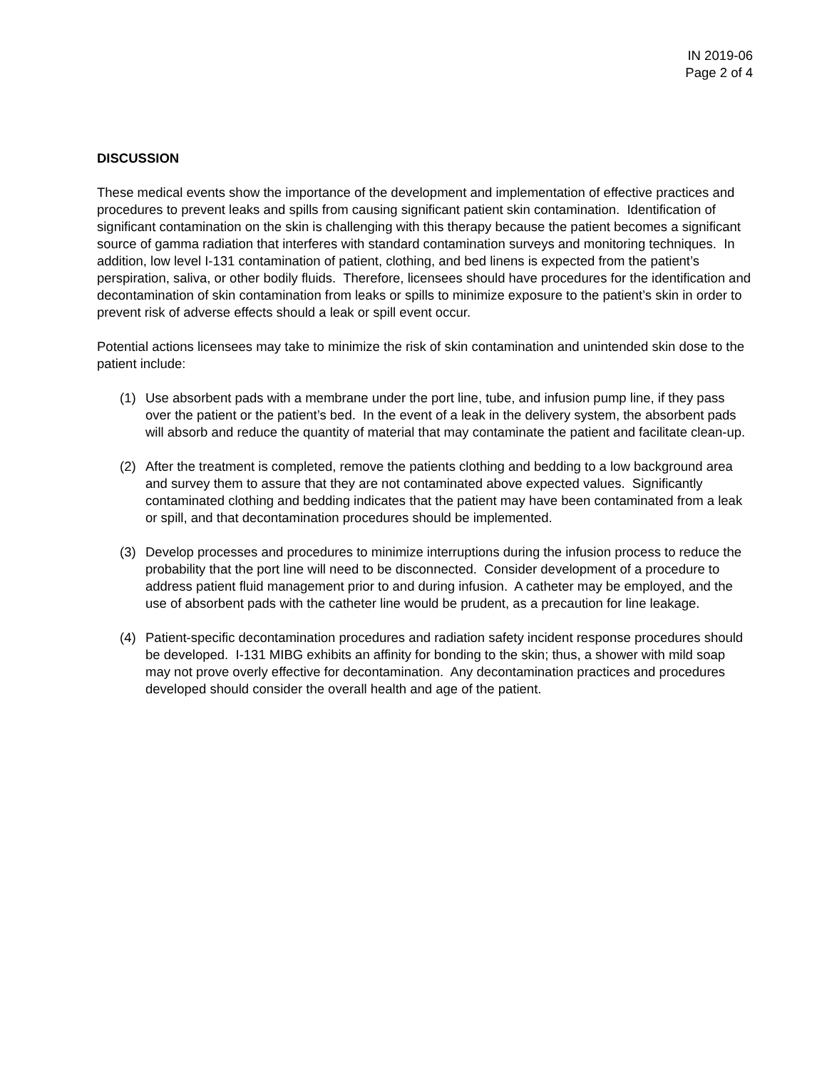IN 2019-06
Page 2 of 4
DISCUSSION
These medical events show the importance of the development and implementation of effective practices and procedures to prevent leaks and spills from causing significant patient skin contamination. Identification of significant contamination on the skin is challenging with this therapy because the patient becomes a significant source of gamma radiation that interferes with standard contamination surveys and monitoring techniques. In addition, low level I-131 contamination of patient, clothing, and bed linens is expected from the patient’s perspiration, saliva, or other bodily fluids. Therefore, licensees should have procedures for the identification and decontamination of skin contamination from leaks or spills to minimize exposure to the patient’s skin in order to prevent risk of adverse effects should a leak or spill event occur.
Potential actions licensees may take to minimize the risk of skin contamination and unintended skin dose to the patient include:
(1) Use absorbent pads with a membrane under the port line, tube, and infusion pump line, if they pass over the patient or the patient’s bed. In the event of a leak in the delivery system, the absorbent pads will absorb and reduce the quantity of material that may contaminate the patient and facilitate clean-up.
(2) After the treatment is completed, remove the patients clothing and bedding to a low background area and survey them to assure that they are not contaminated above expected values. Significantly contaminated clothing and bedding indicates that the patient may have been contaminated from a leak or spill, and that decontamination procedures should be implemented.
(3) Develop processes and procedures to minimize interruptions during the infusion process to reduce the probability that the port line will need to be disconnected. Consider development of a procedure to address patient fluid management prior to and during infusion. A catheter may be employed, and the use of absorbent pads with the catheter line would be prudent, as a precaution for line leakage.
(4) Patient-specific decontamination procedures and radiation safety incident response procedures should be developed. I-131 MIBG exhibits an affinity for bonding to the skin; thus, a shower with mild soap may not prove overly effective for decontamination. Any decontamination practices and procedures developed should consider the overall health and age of the patient.